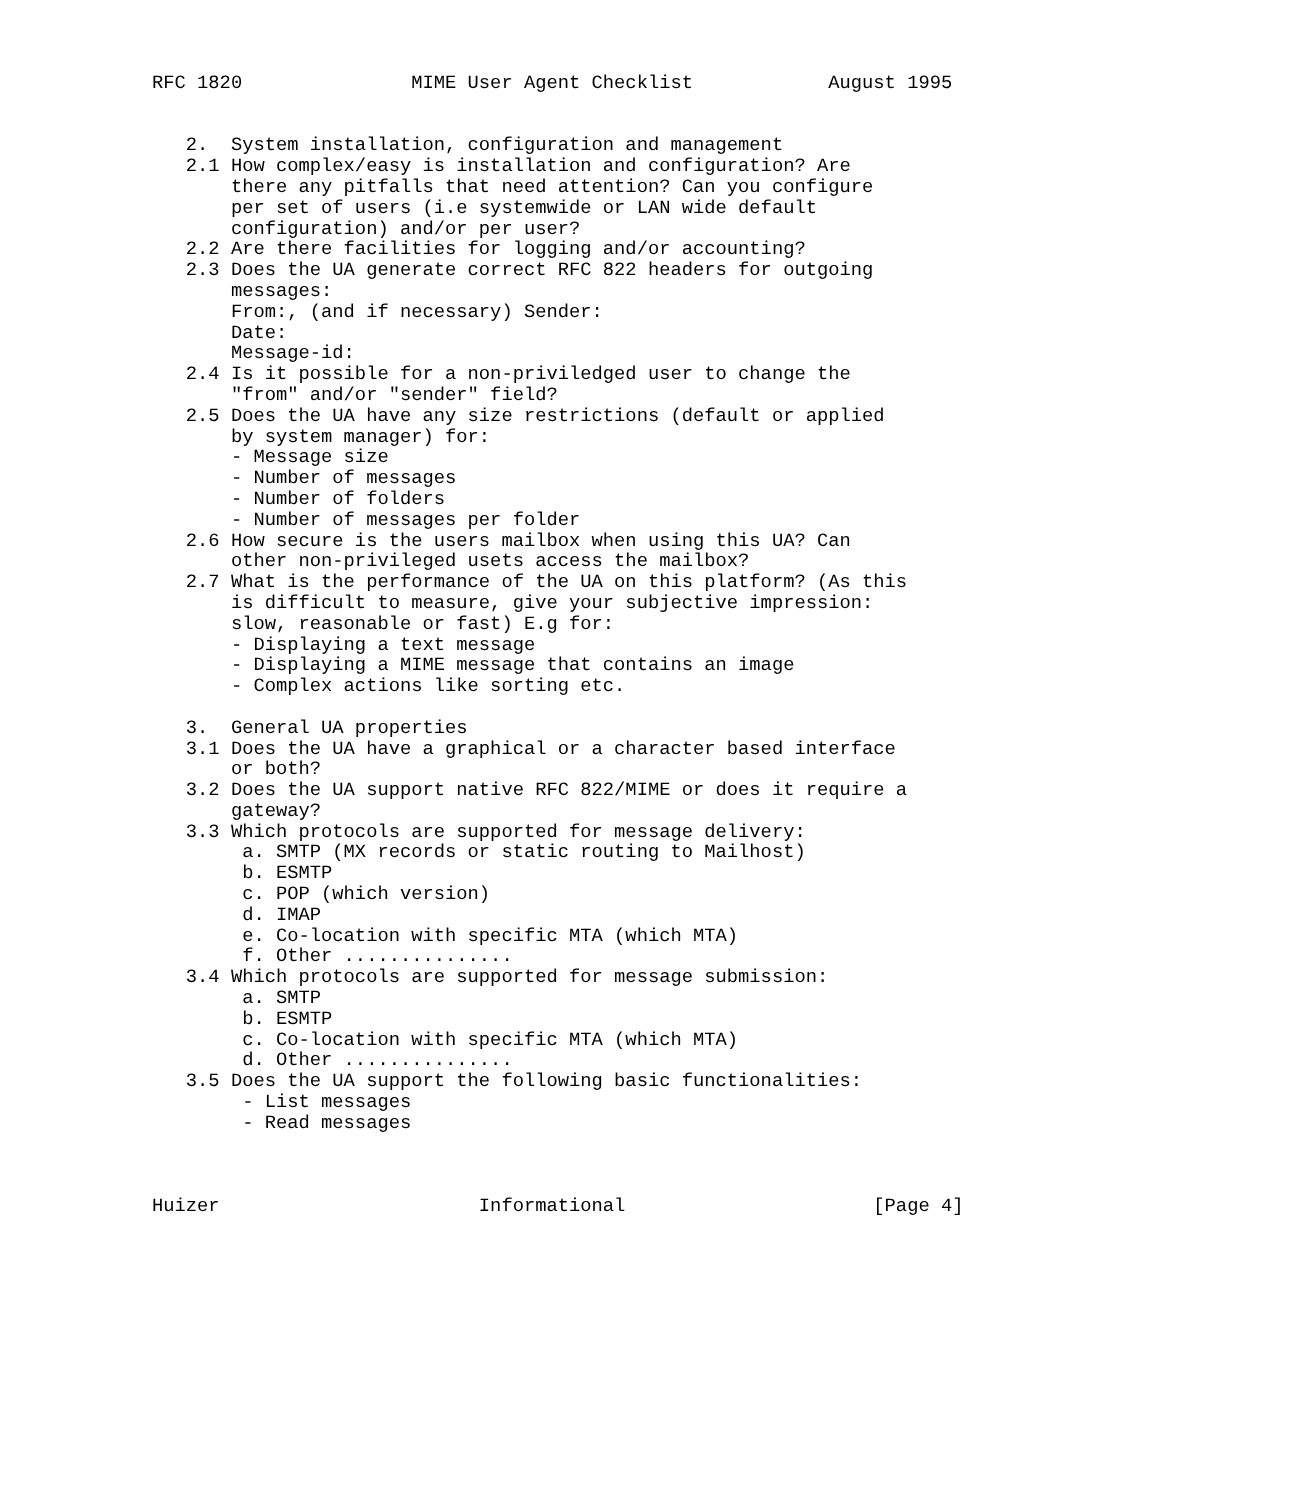RFC 1820               MIME User Agent Checklist            August 1995


   2.  System installation, configuration and management
   2.1 How complex/easy is installation and configuration? Are
       there any pitfalls that need attention? Can you configure
       per set of users (i.e systemwide or LAN wide default
       configuration) and/or per user?
   2.2 Are there facilities for logging and/or accounting?
   2.3 Does the UA generate correct RFC 822 headers for outgoing
       messages:
       From:, (and if necessary) Sender:
       Date:
       Message-id:
   2.4 Is it possible for a non-priviledged user to change the
       "from" and/or "sender" field?
   2.5 Does the UA have any size restrictions (default or applied
       by system manager) for:
       - Message size
       - Number of messages
       - Number of folders
       - Number of messages per folder
   2.6 How secure is the users mailbox when using this UA? Can
       other non-privileged usets access the mailbox?
   2.7 What is the performance of the UA on this platform? (As this
       is difficult to measure, give your subjective impression:
       slow, reasonable or fast) E.g for:
       - Displaying a text message
       - Displaying a MIME message that contains an image
       - Complex actions like sorting etc.

   3.  General UA properties
   3.1 Does the UA have a graphical or a character based interface
       or both?
   3.2 Does the UA support native RFC 822/MIME or does it require a
       gateway?
   3.3 Which protocols are supported for message delivery:
        a. SMTP (MX records or static routing to Mailhost)
        b. ESMTP
        c. POP (which version)
        d. IMAP
        e. Co-location with specific MTA (which MTA)
        f. Other ...............
   3.4 Which protocols are supported for message submission:
        a. SMTP
        b. ESMTP
        c. Co-location with specific MTA (which MTA)
        d. Other ...............
   3.5 Does the UA support the following basic functionalities:
        - List messages
        - Read messages



Huizer                       Informational                      [Page 4]